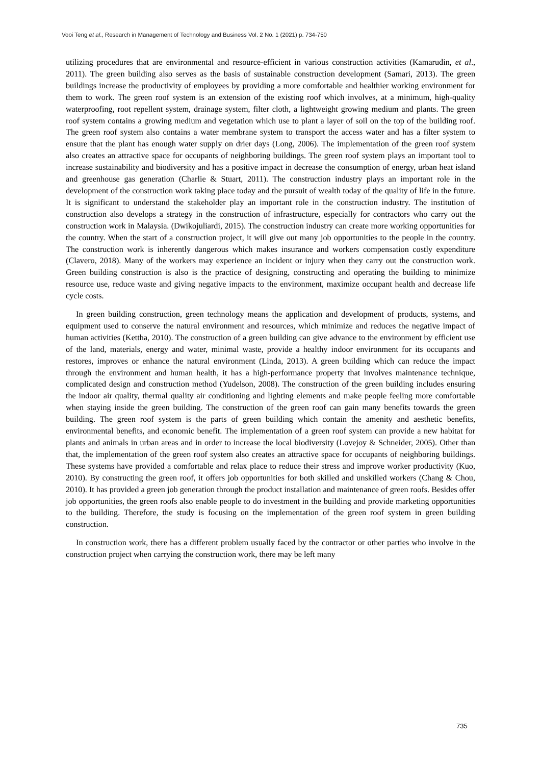Vooi Teng et al., Research in Management of Technology and Business Vol. 2 No. 1 (2021) p. 734-750
utilizing procedures that are environmental and resource-efficient in various construction activities (Kamarudin, et al., 2011). The green building also serves as the basis of sustainable construction development (Samari, 2013). The green buildings increase the productivity of employees by providing a more comfortable and healthier working environment for them to work. The green roof system is an extension of the existing roof which involves, at a minimum, high-quality waterproofing, root repellent system, drainage system, filter cloth, a lightweight growing medium and plants. The green roof system contains a growing medium and vegetation which use to plant a layer of soil on the top of the building roof. The green roof system also contains a water membrane system to transport the access water and has a filter system to ensure that the plant has enough water supply on drier days (Long, 2006). The implementation of the green roof system also creates an attractive space for occupants of neighboring buildings. The green roof system plays an important tool to increase sustainability and biodiversity and has a positive impact in decrease the consumption of energy, urban heat island and greenhouse gas generation (Charlie & Stuart, 2011). The construction industry plays an important role in the development of the construction work taking place today and the pursuit of wealth today of the quality of life in the future. It is significant to understand the stakeholder play an important role in the construction industry. The institution of construction also develops a strategy in the construction of infrastructure, especially for contractors who carry out the construction work in Malaysia. (Dwikojuliardi, 2015). The construction industry can create more working opportunities for the country. When the start of a construction project, it will give out many job opportunities to the people in the country. The construction work is inherently dangerous which makes insurance and workers compensation costly expenditure (Clavero, 2018). Many of the workers may experience an incident or injury when they carry out the construction work. Green building construction is also is the practice of designing, constructing and operating the building to minimize resource use, reduce waste and giving negative impacts to the environment, maximize occupant health and decrease life cycle costs.
In green building construction, green technology means the application and development of products, systems, and equipment used to conserve the natural environment and resources, which minimize and reduces the negative impact of human activities (Kettha, 2010). The construction of a green building can give advance to the environment by efficient use of the land, materials, energy and water, minimal waste, provide a healthy indoor environment for its occupants and restores, improves or enhance the natural environment (Linda, 2013). A green building which can reduce the impact through the environment and human health, it has a high-performance property that involves maintenance technique, complicated design and construction method (Yudelson, 2008). The construction of the green building includes ensuring the indoor air quality, thermal quality air conditioning and lighting elements and make people feeling more comfortable when staying inside the green building. The construction of the green roof can gain many benefits towards the green building. The green roof system is the parts of green building which contain the amenity and aesthetic benefits, environmental benefits, and economic benefit. The implementation of a green roof system can provide a new habitat for plants and animals in urban areas and in order to increase the local biodiversity (Lovejoy & Schneider, 2005). Other than that, the implementation of the green roof system also creates an attractive space for occupants of neighboring buildings. These systems have provided a comfortable and relax place to reduce their stress and improve worker productivity (Kuo, 2010). By constructing the green roof, it offers job opportunities for both skilled and unskilled workers (Chang & Chou, 2010). It has provided a green job generation through the product installation and maintenance of green roofs. Besides offer job opportunities, the green roofs also enable people to do investment in the building and provide marketing opportunities to the building. Therefore, the study is focusing on the implementation of the green roof system in green building construction.
In construction work, there has a different problem usually faced by the contractor or other parties who involve in the construction project when carrying the construction work, there may be left many
735